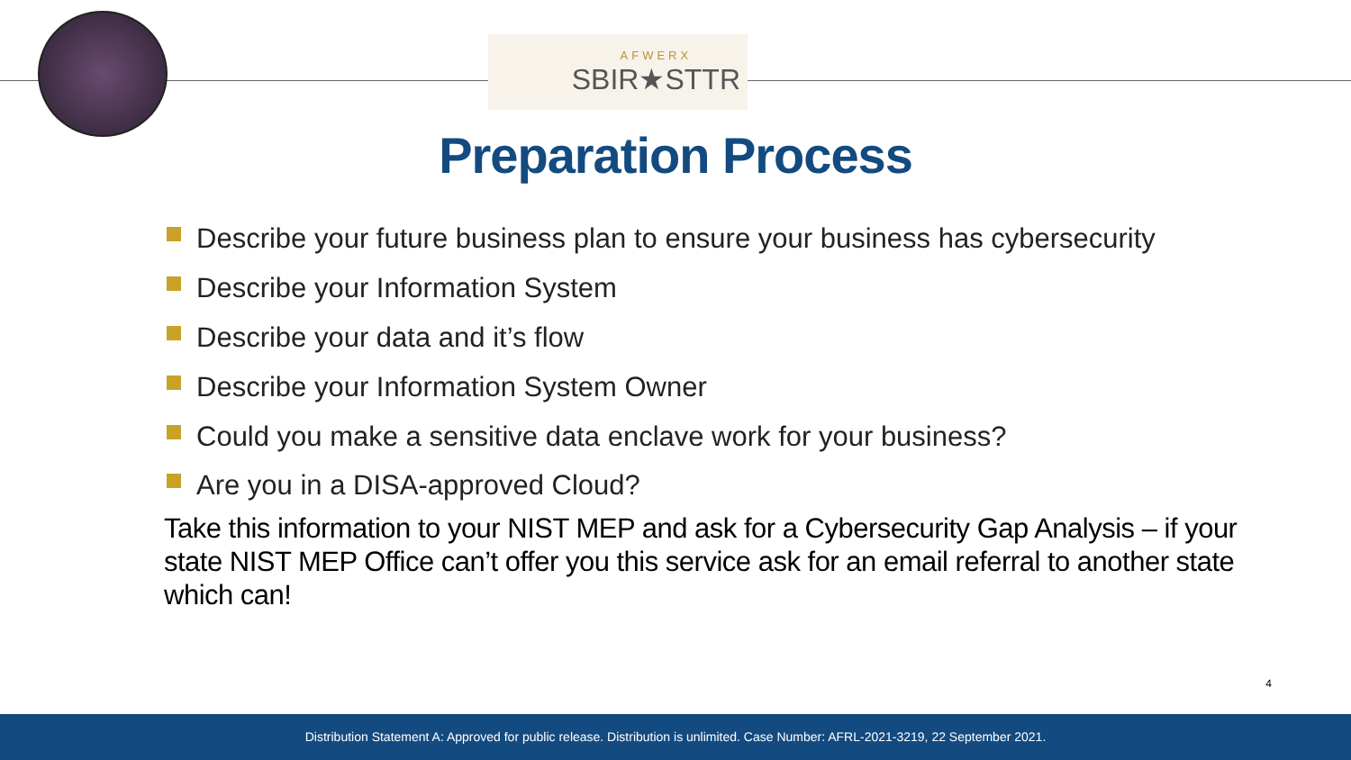AFWERX
SBIR★STTR
Preparation Process
Describe your future business plan to ensure your business has cybersecurity
Describe your Information System
Describe your data and it’s flow
Describe your Information System Owner
Could you make a sensitive data enclave work for your business?
Are you in a DISA-approved Cloud?
Take this information to your NIST MEP and ask for a Cybersecurity Gap Analysis – if your state NIST MEP Office can’t offer you this service ask for an email referral to another state which can!
4
Distribution Statement A: Approved for public release. Distribution is unlimited. Case Number: AFRL-2021-3219, 22 September 2021.